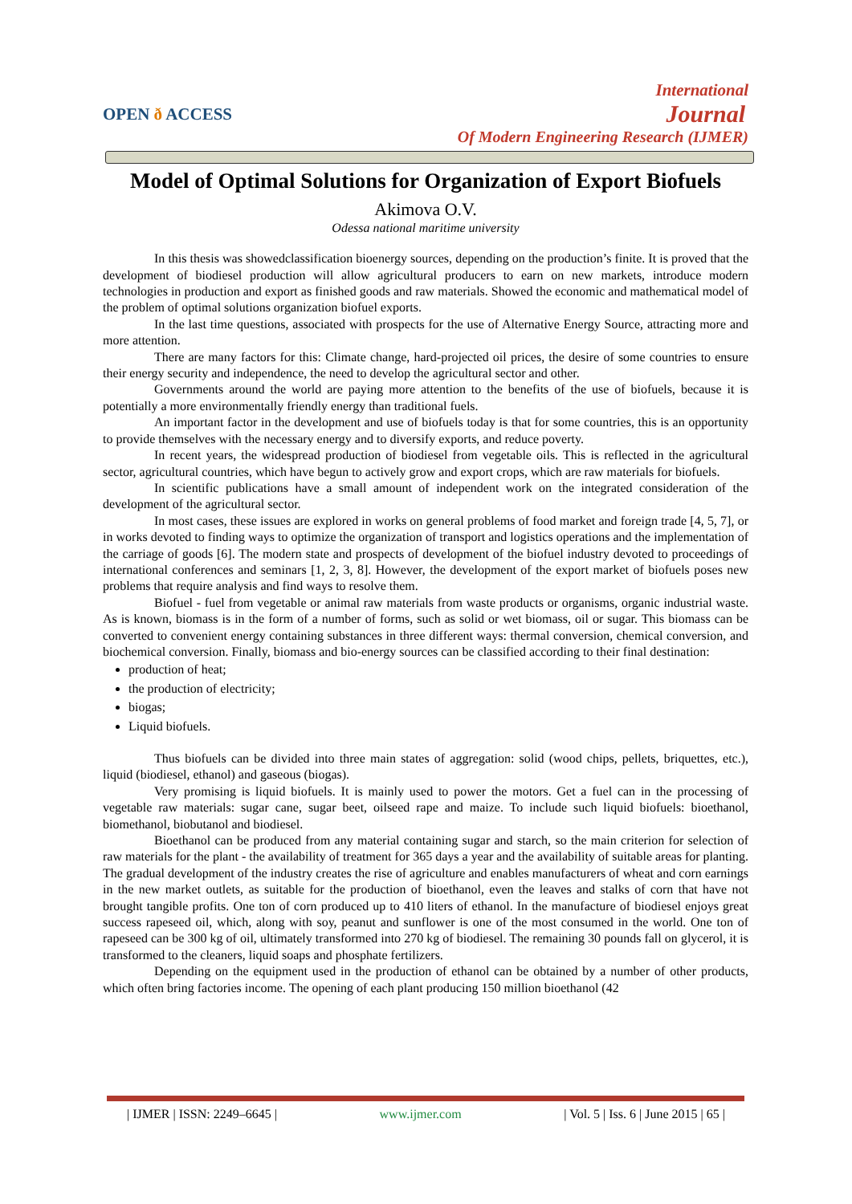OPEN ð ACCESS
International
Journal
Of Modern Engineering Research (IJMER)
Model of Optimal Solutions for Organization of Export Biofuels
Akimova O.V.
Odessa national maritime university
In this thesis was showedclassification bioenergy sources, depending on the production’s finite. It is proved that the development of biodiesel production will allow agricultural producers to earn on new markets, introduce modern technologies in production and export as finished goods and raw materials. Showed the economic and mathematical model of the problem of optimal solutions organization biofuel exports.
In the last time questions, associated with prospects for the use of Alternative Energy Source, attracting more and more attention.
There are many factors for this: Climate change, hard-projected oil prices, the desire of some countries to ensure their energy security and independence, the need to develop the agricultural sector and other.
Governments around the world are paying more attention to the benefits of the use of biofuels, because it is potentially a more environmentally friendly energy than traditional fuels.
An important factor in the development and use of biofuels today is that for some countries, this is an opportunity to provide themselves with the necessary energy and to diversify exports, and reduce poverty.
In recent years, the widespread production of biodiesel from vegetable oils. This is reflected in the agricultural sector, agricultural countries, which have begun to actively grow and export crops, which are raw materials for biofuels.
In scientific publications have a small amount of independent work on the integrated consideration of the development of the agricultural sector.
In most cases, these issues are explored in works on general problems of food market and foreign trade [4, 5, 7], or in works devoted to finding ways to optimize the organization of transport and logistics operations and the implementation of the carriage of goods [6]. The modern state and prospects of development of the biofuel industry devoted to proceedings of international conferences and seminars [1, 2, 3, 8]. However, the development of the export market of biofuels poses new problems that require analysis and find ways to resolve them.
Biofuel - fuel from vegetable or animal raw materials from waste products or organisms, organic industrial waste. As is known, biomass is in the form of a number of forms, such as solid or wet biomass, oil or sugar. This biomass can be converted to convenient energy containing substances in three different ways: thermal conversion, chemical conversion, and biochemical conversion. Finally, biomass and bio-energy sources can be classified according to their final destination:
production of heat;
the production of electricity;
biogas;
Liquid biofuels.
Thus biofuels can be divided into three main states of aggregation: solid (wood chips, pellets, briquettes, etc.), liquid (biodiesel, ethanol) and gaseous (biogas).
Very promising is liquid biofuels. It is mainly used to power the motors. Get a fuel can in the processing of vegetable raw materials: sugar cane, sugar beet, oilseed rape and maize. To include such liquid biofuels: bioethanol, biomethanol, biobutanol and biodiesel.
Bioethanol can be produced from any material containing sugar and starch, so the main criterion for selection of raw materials for the plant - the availability of treatment for 365 days a year and the availability of suitable areas for planting. The gradual development of the industry creates the rise of agriculture and enables manufacturers of wheat and corn earnings in the new market outlets, as suitable for the production of bioethanol, even the leaves and stalks of corn that have not brought tangible profits. One ton of corn produced up to 410 liters of ethanol. In the manufacture of biodiesel enjoys great success rapeseed oil, which, along with soy, peanut and sunflower is one of the most consumed in the world. One ton of rapeseed can be 300 kg of oil, ultimately transformed into 270 kg of biodiesel. The remaining 30 pounds fall on glycerol, it is transformed to the cleaners, liquid soaps and phosphate fertilizers.
Depending on the equipment used in the production of ethanol can be obtained by a number of other products, which often bring factories income. The opening of each plant producing 150 million bioethanol (42
| IJMER | ISSN: 2249–6645 | www.ijmer.com | Vol. 5 | Iss. 6 | June 2015 | 65 |